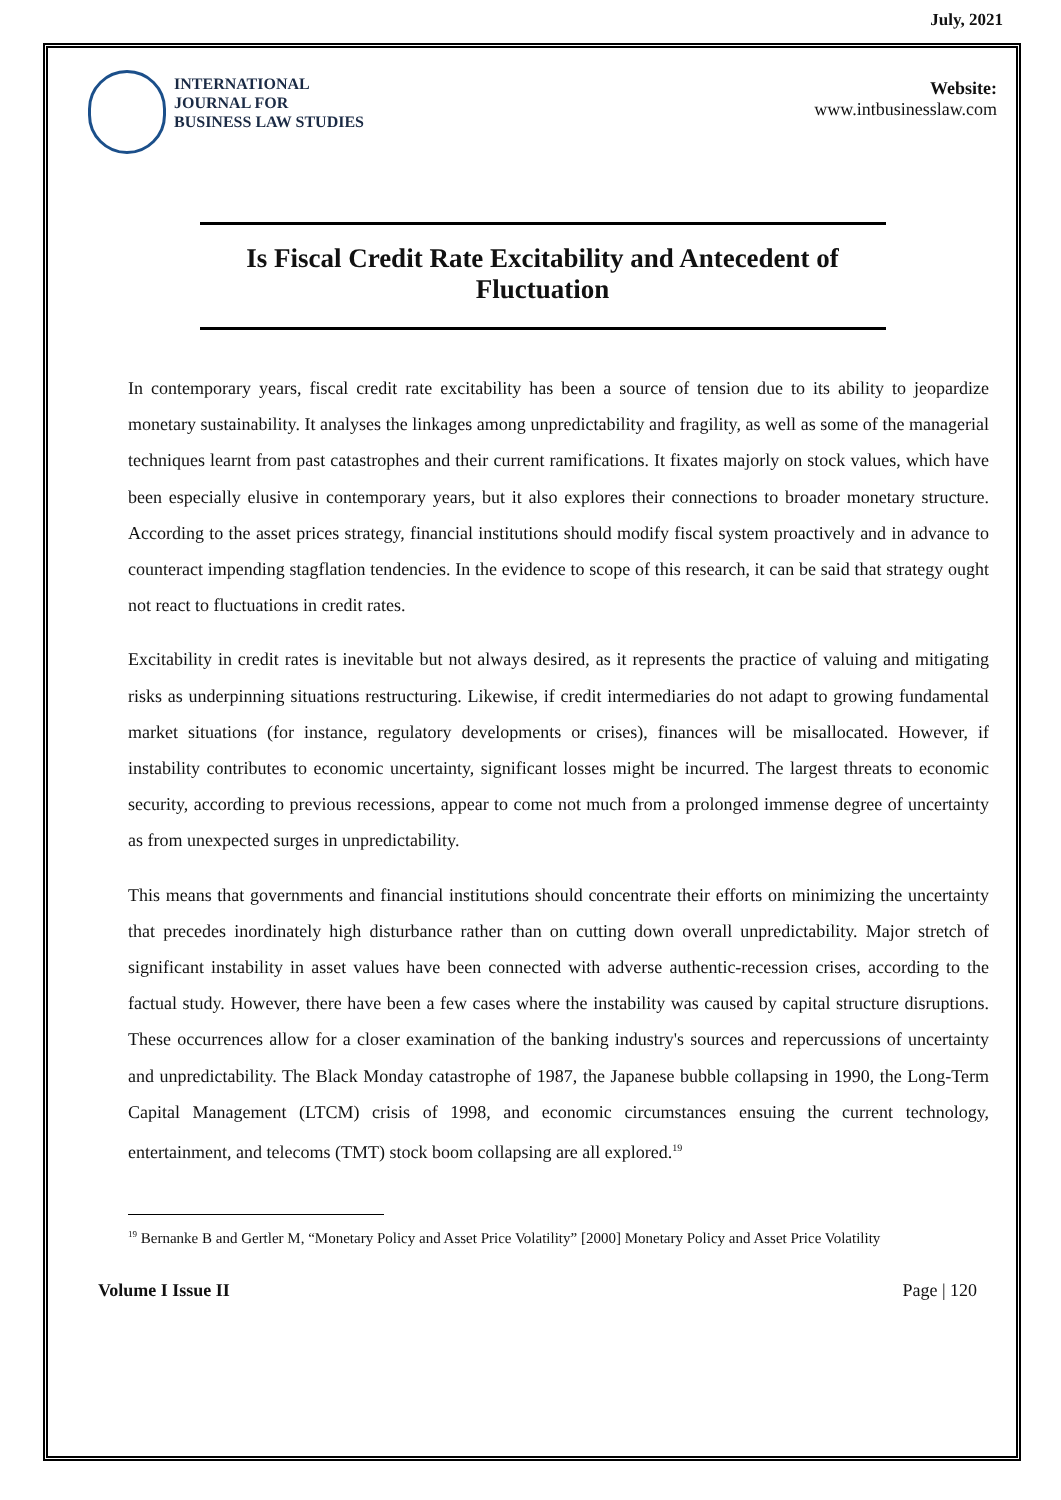July, 2021
INTERNATIONAL
JOURNAL FOR
BUSINESS LAW STUDIES
Website:
www.intbusinesslaw.com
Is Fiscal Credit Rate Excitability and Antecedent of
Fluctuation
In contemporary years, fiscal credit rate excitability has been a source of tension due to its ability to jeopardize monetary sustainability. It analyses the linkages among unpredictability and fragility, as well as some of the managerial techniques learnt from past catastrophes and their current ramifications. It fixates majorly on stock values, which have been especially elusive in contemporary years, but it also explores their connections to broader monetary structure. According to the asset prices strategy, financial institutions should modify fiscal system proactively and in advance to counteract impending stagflation tendencies. In the evidence to scope of this research, it can be said that strategy ought not react to fluctuations in credit rates.
Excitability in credit rates is inevitable but not always desired, as it represents the practice of valuing and mitigating risks as underpinning situations restructuring. Likewise, if credit intermediaries do not adapt to growing fundamental market situations (for instance, regulatory developments or crises), finances will be misallocated. However, if instability contributes to economic uncertainty, significant losses might be incurred. The largest threats to economic security, according to previous recessions, appear to come not much from a prolonged immense degree of uncertainty as from unexpected surges in unpredictability.
This means that governments and financial institutions should concentrate their efforts on minimizing the uncertainty that precedes inordinately high disturbance rather than on cutting down overall unpredictability. Major stretch of significant instability in asset values have been connected with adverse authentic-recession crises, according to the factual study. However, there have been a few cases where the instability was caused by capital structure disruptions. These occurrences allow for a closer examination of the banking industry's sources and repercussions of uncertainty and unpredictability. The Black Monday catastrophe of 1987, the Japanese bubble collapsing in 1990, the Long-Term Capital Management (LTCM) crisis of 1998, and economic circumstances ensuing the current technology, entertainment, and telecoms (TMT) stock boom collapsing are all explored.<sup>19</sup>
<sup>19</sup> Bernanke B and Gertler M, “Monetary Policy and Asset Price Volatility” [2000] Monetary Policy and Asset Price Volatility
Volume I Issue II Page | 120